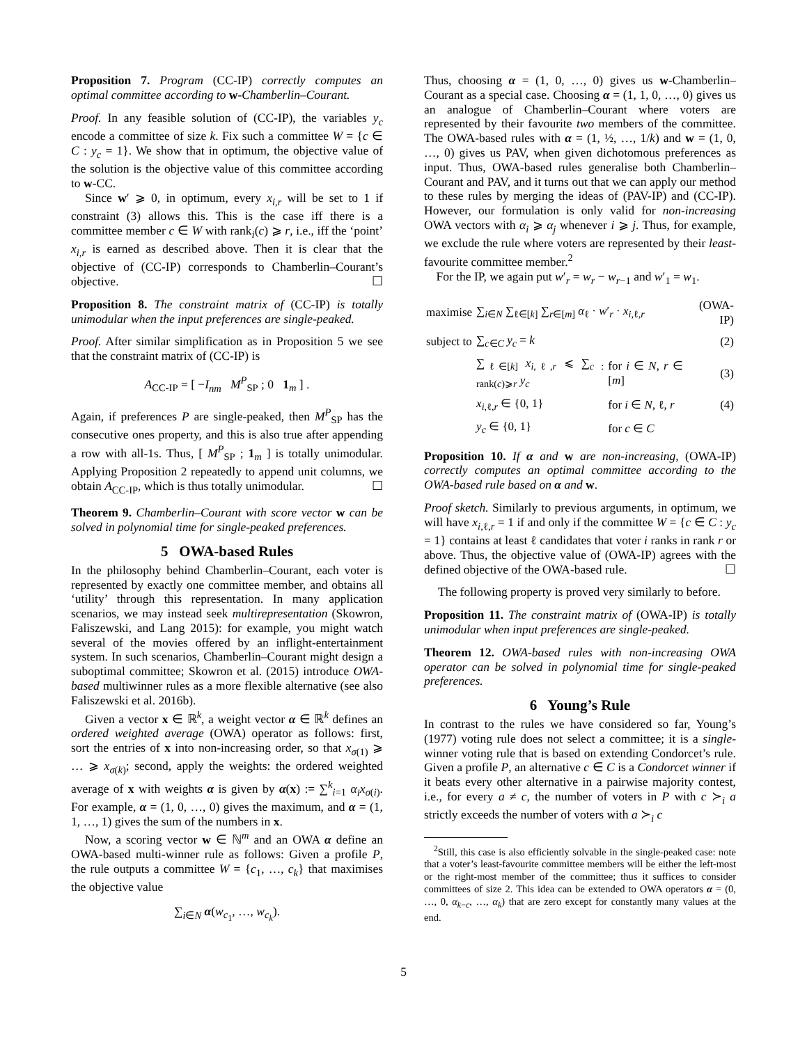Proposition 7. Program (CC-IP) correctly computes an optimal committee according to w-Chamberlin–Courant.
Proof. In any feasible solution of (CC-IP), the variables y<sub>c</sub> encode a committee of size k. Fix such a committee W = {c ∈ C : y<sub>c</sub> = 1}. We show that in optimum, the objective value of the solution is the objective value of this committee according to w-CC.
Since w′ ⩾ 0, in optimum, every x<sub>i,r</sub> will be set to 1 if constraint (3) allows this. This is the case iff there is a committee member c ∈ W with rank<sub>i</sub>(c) ⩾ r, i.e., iff the ‘point’ x<sub>i,r</sub> is earned as described above. Then it is clear that the objective of (CC-IP) corresponds to Chamberlin–Courant’s objective. ☐
Proposition 8. The constraint matrix of (CC-IP) is totally unimodular when the input preferences are single-peaked.
Proof. After similar simplification as in Proposition 5 we see that the constraint matrix of (CC-IP) is
A<sub>CC-IP</sub> = [ −I<sub>nm</sub> M<sup>P</sup><sub>SP</sub> ; 0 1<sub>m</sub> ] .
Again, if preferences P are single-peaked, then M<sup>P</sup><sub>SP</sub> has the consecutive ones property, and this is also true after appending a row with all-1s. Thus, [ M<sup>P</sup><sub>SP</sub> ; 1<sub>m</sub> ] is totally unimodular. Applying Proposition 2 repeatedly to append unit columns, we obtain A<sub>CC-IP</sub>, which is thus totally unimodular. ☐
Theorem 9. Chamberlin–Courant with score vector w can be solved in polynomial time for single-peaked preferences.
5 OWA-based Rules
In the philosophy behind Chamberlin–Courant, each voter is represented by exactly one committee member, and obtains all ‘utility’ through this representation. In many application scenarios, we may instead seek multirepresentation (Skowron, Faliszewski, and Lang 2015): for example, you might watch several of the movies offered by an inflight-entertainment system. In such scenarios, Chamberlin–Courant might design a suboptimal committee; Skowron et al. (2015) introduce OWA-based multiwinner rules as a more flexible alternative (see also Faliszewski et al. 2016b).
Given a vector x ∈ ℝ<sup>k</sup>, a weight vector α ∈ ℝ<sup>k</sup> defines an ordered weighted average (OWA) operator as follows: first, sort the entries of x into non-increasing order, so that x<sub>σ(1)</sub> ⩾ … ⩾ x<sub>σ(k)</sub>; second, apply the weights: the ordered weighted average of x with weights α is given by α(x) := ∑<sup>k</sup><sub>i=1</sub> α<sub>i</sub>x<sub>σ(i)</sub>. For example, α = (1, 0, …, 0) gives the maximum, and α = (1, 1, …, 1) gives the sum of the numbers in x.
Now, a scoring vector w ∈ ℕ<sup>m</sup> and an OWA α define an OWA-based multi-winner rule as follows: Given a profile P, the rule outputs a committee W = {c<sub>1</sub>, …, c<sub>k</sub>} that maximises the objective value
∑<sub>i∈N</sub> α(w<sub>c<sub>1</sub></sub>, …, w<sub>c<sub>k</sub></sub>).
Thus, choosing α = (1, 0, …, 0) gives us w-Chamberlin–Courant as a special case. Choosing α = (1, 1, 0, …, 0) gives us an analogue of Chamberlin–Courant where voters are represented by their favourite two members of the committee. The OWA-based rules with α = (1, ½, …, 1/k) and w = (1, 0, …, 0) gives us PAV, when given dichotomous preferences as input. Thus, OWA-based rules generalise both Chamberlin–Courant and PAV, and it turns out that we can apply our method to these rules by merging the ideas of (PAV-IP) and (CC-IP). However, our formulation is only valid for non-increasing OWA vectors with α<sub>i</sub> ⩾ α<sub>j</sub> whenever i ⩾ j. Thus, for example, we exclude the rule where voters are represented by their least-favourite committee member.<sup>2</sup>
For the IP, we again put w′<sub>r</sub> = w<sub>r</sub> − w<sub>r−1</sub> and w′<sub>1</sub> = w<sub>1</sub>.
| maximise | ∑<sub>i∈N</sub> ∑<sub>ℓ∈[k]</sub> ∑<sub>r∈[m]</sub> α<sub>ℓ</sub> · w ′<sub>r</sub> · x<sub>i,ℓ,r</sub> | | (OWA-IP) |
| subject to | ∑<sub>c∈C</sub> y<sub>c</sub> = k | | (2) |
| | ∑<sub>ℓ∈[k]</sub> x<sub>i,ℓ,r</sub> ⩽ ∑<sub>c : rank(c)⩾r</sub> y<sub>c</sub> | for i ∈ N , r ∈ [ m ] | (3) |
| | x<sub>i,ℓ,r</sub> ∈ {0, 1} | for i ∈ N , ℓ, r | (4) |
| | y<sub>c</sub> ∈ {0, 1} | for c ∈ C | |
Proposition 10. If α and w are non-increasing, (OWA-IP) correctly computes an optimal committee according to the OWA-based rule based on α and w.
Proof sketch. Similarly to previous arguments, in optimum, we will have x<sub>i,ℓ,r</sub> = 1 if and only if the committee W = {c ∈ C : y<sub>c</sub> = 1} contains at least ℓ candidates that voter i ranks in rank r or above. Thus, the objective value of (OWA-IP) agrees with the defined objective of the OWA-based rule. ☐
The following property is proved very similarly to before.
Proposition 11. The constraint matrix of (OWA-IP) is totally unimodular when input preferences are single-peaked.
Theorem 12. OWA-based rules with non-increasing OWA operator can be solved in polynomial time for single-peaked preferences.
6 Young’s Rule
In contrast to the rules we have considered so far, Young’s (1977) voting rule does not select a committee; it is a single-winner voting rule that is based on extending Condorcet’s rule. Given a profile P, an alternative c ∈ C is a Condorcet winner if it beats every other alternative in a pairwise majority contest, i.e., for every a ≠ c, the number of voters in P with c ≻<sub>i</sub> a strictly exceeds the number of voters with a ≻<sub>i</sub> c
<sup>2</sup> Still, this case is also efficiently solvable in the single-peaked case: note that a voter’s least-favourite committee members will be either the left-most or the right-most member of the committee; thus it suffices to consider committees of size 2. This idea can be extended to OWA operators α = (0, …, 0, α<sub>k−c</sub>, …, α<sub>k</sub>) that are zero except for constantly many values at the end.
5